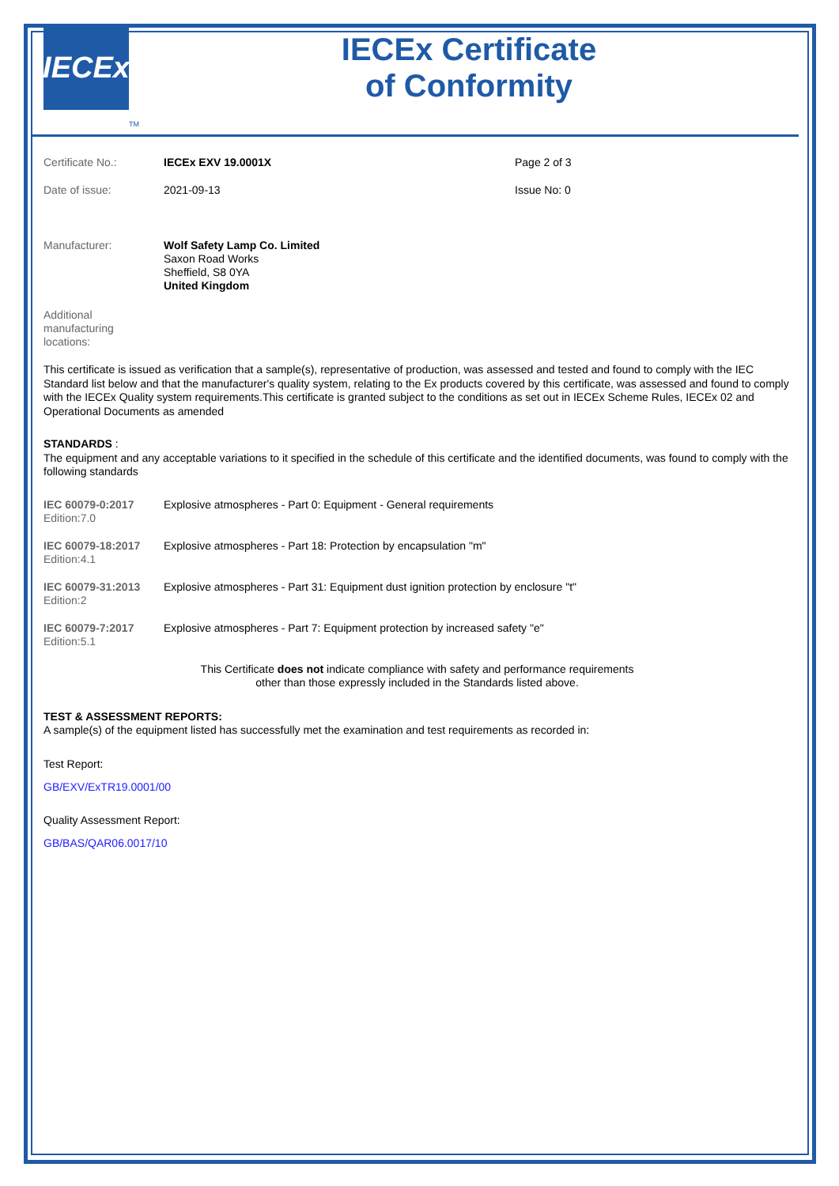IECEx
TM
IECEx Certificate
of Conformity
| Certificate No.: | IECEx EXV 19.0001X | Page 2 of 3 |
| Date of issue: | 2021-09-13 | Issue No: 0 |
| Manufacturer: | Wolf Safety Lamp Co. Limited Saxon Road Works Sheffield, S8 0YA United Kingdom | |
| Additional manufacturing locations: | | |
This certificate is issued as verification that a sample(s), representative of production, was assessed and tested and found to comply with the IEC Standard list below and that the manufacturer's quality system, relating to the Ex products covered by this certificate, was assessed and found to comply with the IECEx Quality system requirements.This certificate is granted subject to the conditions as set out in IECEx Scheme Rules, IECEx 02 and Operational Documents as amended
STANDARDS :
The equipment and any acceptable variations to it specified in the schedule of this certificate and the identified documents, was found to comply with the following standards
| IEC 60079-0:2017 Edition:7.0 | Explosive atmospheres - Part 0: Equipment - General requirements |
| IEC 60079-18:2017 Edition:4.1 | Explosive atmospheres - Part 18: Protection by encapsulation "m" |
| IEC 60079-31:2013 Edition:2 | Explosive atmospheres - Part 31: Equipment dust ignition protection by enclosure "t" |
| IEC 60079-7:2017 Edition:5.1 | Explosive atmospheres - Part 7: Equipment protection by increased safety "e" |
This Certificate does not indicate compliance with safety and performance requirements
other than those expressly included in the Standards listed above.
TEST & ASSESSMENT REPORTS:
A sample(s) of the equipment listed has successfully met the examination and test requirements as recorded in:
Test Report:
GB/EXV/ExTR19.0001/00
Quality Assessment Report:
GB/BAS/QAR06.0017/10